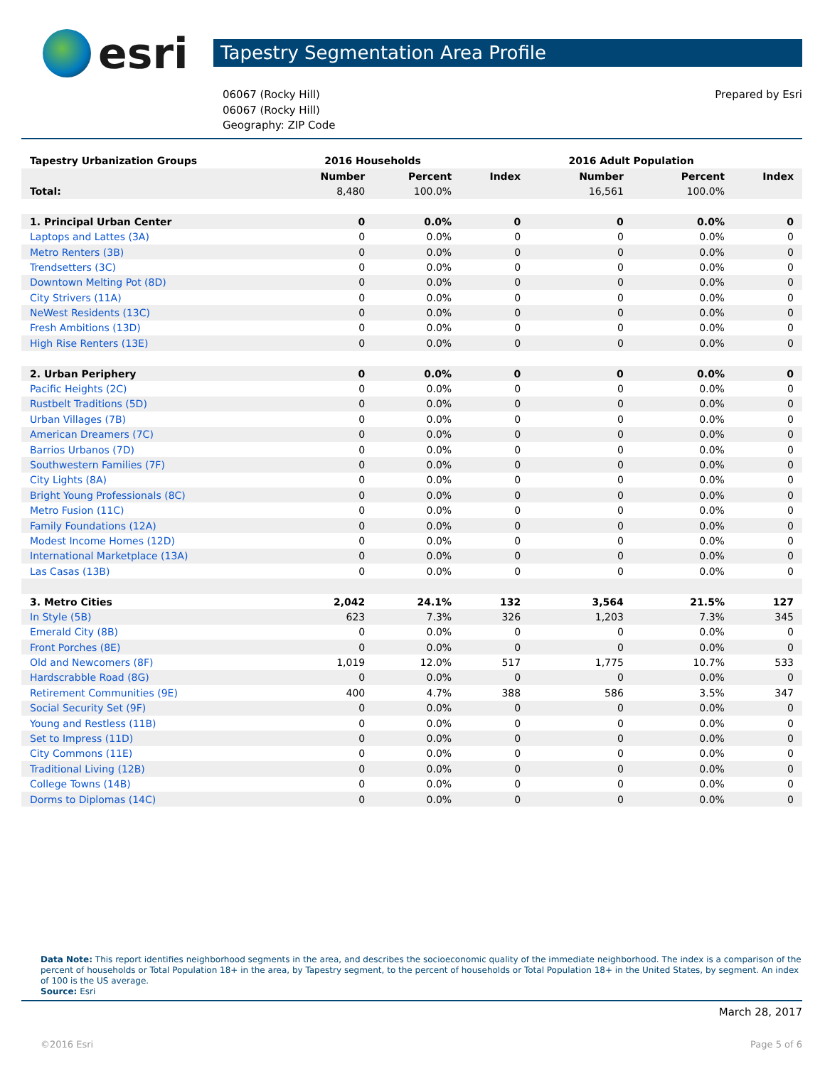esri
Tapestry Segmentation Area Profile
06067 (Rocky Hill)
06067 (Rocky Hill)
Geography: ZIP Code
Prepared by Esri
| Tapestry Urbanization Groups | 2016 Households | | | 2016 Adult Population | | |
| --- | --- | --- | --- | --- | --- | --- |
| | Number | Percent | Index | Number | Percent | Index |
| Total: | 8,480 | 100.0% | | 16,561 | 100.0% | |
| 1. Principal Urban Center | 0 | 0.0% | 0 | 0 | 0.0% | 0 |
| Laptops and Lattes (3A) | 0 | 0.0% | 0 | 0 | 0.0% | 0 |
| Metro Renters (3B) | 0 | 0.0% | 0 | 0 | 0.0% | 0 |
| Trendsetters (3C) | 0 | 0.0% | 0 | 0 | 0.0% | 0 |
| Downtown Melting Pot (8D) | 0 | 0.0% | 0 | 0 | 0.0% | 0 |
| City Strivers (11A) | 0 | 0.0% | 0 | 0 | 0.0% | 0 |
| NeWest Residents (13C) | 0 | 0.0% | 0 | 0 | 0.0% | 0 |
| Fresh Ambitions (13D) | 0 | 0.0% | 0 | 0 | 0.0% | 0 |
| High Rise Renters (13E) | 0 | 0.0% | 0 | 0 | 0.0% | 0 |
| 2. Urban Periphery | 0 | 0.0% | 0 | 0 | 0.0% | 0 |
| Pacific Heights (2C) | 0 | 0.0% | 0 | 0 | 0.0% | 0 |
| Rustbelt Traditions (5D) | 0 | 0.0% | 0 | 0 | 0.0% | 0 |
| Urban Villages (7B) | 0 | 0.0% | 0 | 0 | 0.0% | 0 |
| American Dreamers (7C) | 0 | 0.0% | 0 | 0 | 0.0% | 0 |
| Barrios Urbanos (7D) | 0 | 0.0% | 0 | 0 | 0.0% | 0 |
| Southwestern Families (7F) | 0 | 0.0% | 0 | 0 | 0.0% | 0 |
| City Lights (8A) | 0 | 0.0% | 0 | 0 | 0.0% | 0 |
| Bright Young Professionals (8C) | 0 | 0.0% | 0 | 0 | 0.0% | 0 |
| Metro Fusion (11C) | 0 | 0.0% | 0 | 0 | 0.0% | 0 |
| Family Foundations (12A) | 0 | 0.0% | 0 | 0 | 0.0% | 0 |
| Modest Income Homes (12D) | 0 | 0.0% | 0 | 0 | 0.0% | 0 |
| International Marketplace (13A) | 0 | 0.0% | 0 | 0 | 0.0% | 0 |
| Las Casas (13B) | 0 | 0.0% | 0 | 0 | 0.0% | 0 |
| 3. Metro Cities | 2,042 | 24.1% | 132 | 3,564 | 21.5% | 127 |
| In Style (5B) | 623 | 7.3% | 326 | 1,203 | 7.3% | 345 |
| Emerald City (8B) | 0 | 0.0% | 0 | 0 | 0.0% | 0 |
| Front Porches (8E) | 0 | 0.0% | 0 | 0 | 0.0% | 0 |
| Old and Newcomers (8F) | 1,019 | 12.0% | 517 | 1,775 | 10.7% | 533 |
| Hardscrabble Road (8G) | 0 | 0.0% | 0 | 0 | 0.0% | 0 |
| Retirement Communities (9E) | 400 | 4.7% | 388 | 586 | 3.5% | 347 |
| Social Security Set (9F) | 0 | 0.0% | 0 | 0 | 0.0% | 0 |
| Young and Restless (11B) | 0 | 0.0% | 0 | 0 | 0.0% | 0 |
| Set to Impress (11D) | 0 | 0.0% | 0 | 0 | 0.0% | 0 |
| City Commons (11E) | 0 | 0.0% | 0 | 0 | 0.0% | 0 |
| Traditional Living (12B) | 0 | 0.0% | 0 | 0 | 0.0% | 0 |
| College Towns (14B) | 0 | 0.0% | 0 | 0 | 0.0% | 0 |
| Dorms to Diplomas (14C) | 0 | 0.0% | 0 | 0 | 0.0% | 0 |
Data Note: This report identifies neighborhood segments in the area, and describes the socioeconomic quality of the immediate neighborhood. The index is a comparison of the percent of households or Total Population 18+ in the area, by Tapestry segment, to the percent of households or Total Population 18+ in the United States, by segment. An index of 100 is the US average.
Source: Esri
March 28, 2017
©2016 Esri Page 5 of 6